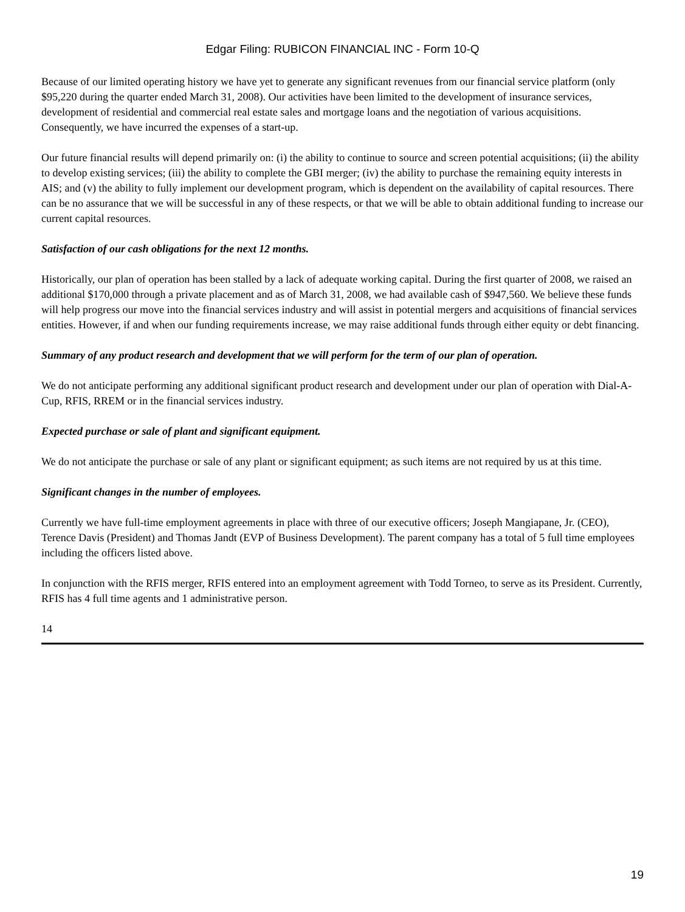Edgar Filing: RUBICON FINANCIAL INC - Form 10-Q
Because of our limited operating history we have yet to generate any significant revenues from our financial service platform (only $95,220 during the quarter ended March 31, 2008). Our activities have been limited to the development of insurance services, development of residential and commercial real estate sales and mortgage loans and the negotiation of various acquisitions. Consequently, we have incurred the expenses of a start-up.
Our future financial results will depend primarily on: (i) the ability to continue to source and screen potential acquisitions; (ii) the ability to develop existing services; (iii) the ability to complete the GBI merger; (iv) the ability to purchase the remaining equity interests in AIS; and (v) the ability to fully implement our development program, which is dependent on the availability of capital resources. There can be no assurance that we will be successful in any of these respects, or that we will be able to obtain additional funding to increase our current capital resources.
Satisfaction of our cash obligations for the next 12 months.
Historically, our plan of operation has been stalled by a lack of adequate working capital. During the first quarter of 2008, we raised an additional $170,000 through a private placement and as of March 31, 2008, we had available cash of $947,560. We believe these funds will help progress our move into the financial services industry and will assist in potential mergers and acquisitions of financial services entities. However, if and when our funding requirements increase, we may raise additional funds through either equity or debt financing.
Summary of any product research and development that we will perform for the term of our plan of operation.
We do not anticipate performing any additional significant product research and development under our plan of operation with Dial-A-Cup, RFIS, RREM or in the financial services industry.
Expected purchase or sale of plant and significant equipment.
We do not anticipate the purchase or sale of any plant or significant equipment; as such items are not required by us at this time.
Significant changes in the number of employees.
Currently we have full-time employment agreements in place with three of our executive officers; Joseph Mangiapane, Jr. (CEO), Terence Davis (President) and Thomas Jandt (EVP of Business Development). The parent company has a total of 5 full time employees including the officers listed above.
In conjunction with the RFIS merger, RFIS entered into an employment agreement with Todd Torneo, to serve as its President. Currently, RFIS has 4 full time agents and 1 administrative person.
14
19